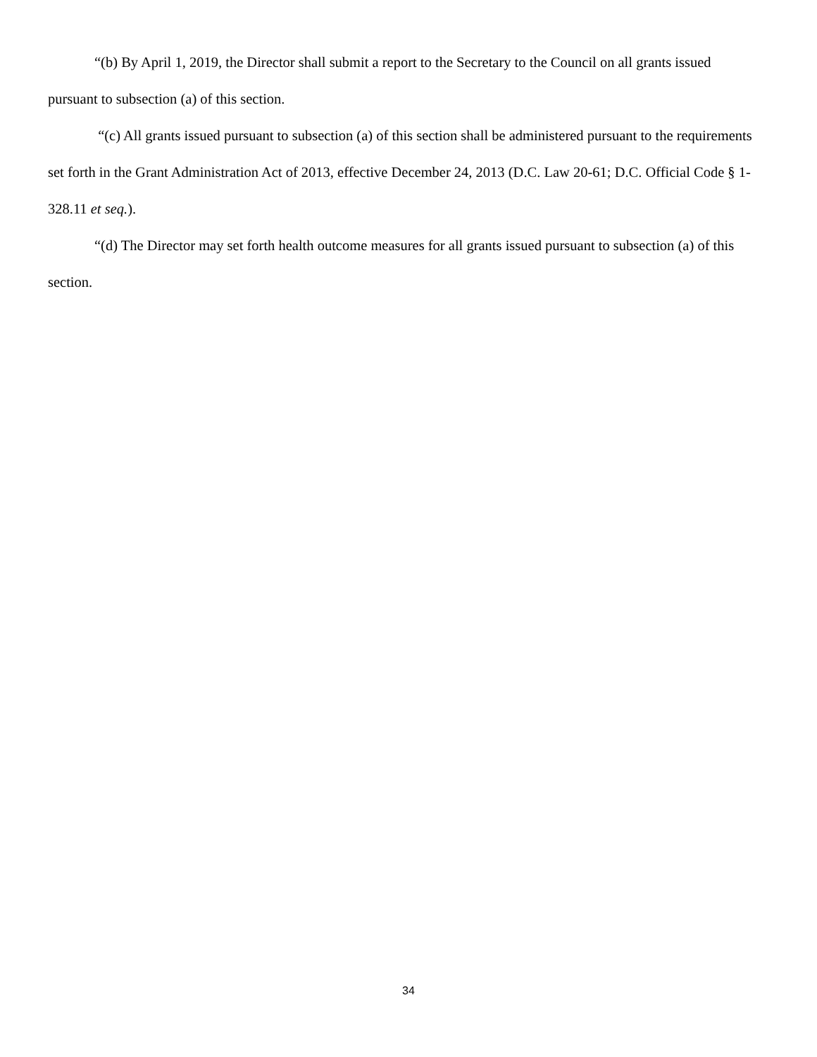“(b) By April 1, 2019, the Director shall submit a report to the Secretary to the Council on all grants issued pursuant to subsection (a) of this section.
“(c) All grants issued pursuant to subsection (a) of this section shall be administered pursuant to the requirements set forth in the Grant Administration Act of 2013, effective December 24, 2013 (D.C. Law 20-61; D.C. Official Code § 1-328.11 et seq.).
“(d) The Director may set forth health outcome measures for all grants issued pursuant to subsection (a) of this section.
34